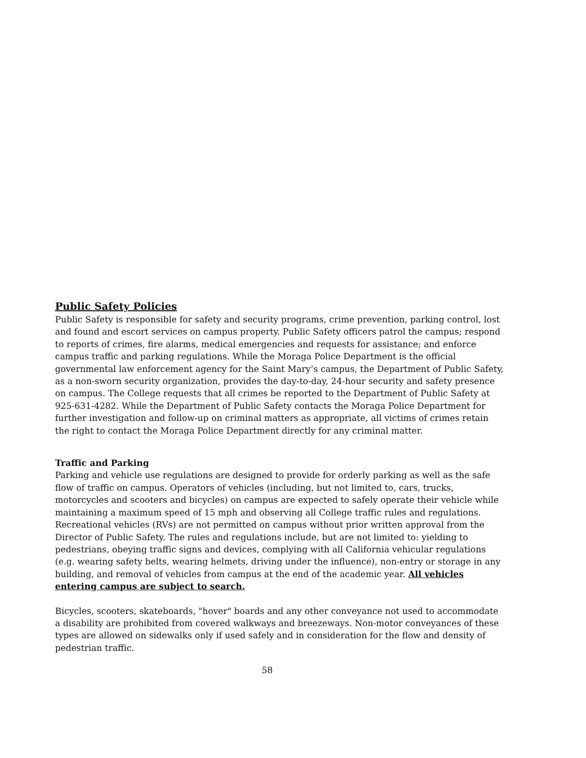Public Safety Policies
Public Safety is responsible for safety and security programs, crime prevention, parking control, lost and found and escort services on campus property. Public Safety officers patrol the campus; respond to reports of crimes, fire alarms, medical emergencies and requests for assistance; and enforce campus traffic and parking regulations. While the Moraga Police Department is the official governmental law enforcement agency for the Saint Mary’s campus, the Department of Public Safety, as a non-sworn security organization, provides the day-to-day, 24-hour security and safety presence on campus. The College requests that all crimes be reported to the Department of Public Safety at 925-631-4282. While the Department of Public Safety contacts the Moraga Police Department for further investigation and follow-up on criminal matters as appropriate, all victims of crimes retain the right to contact the Moraga Police Department directly for any criminal matter.
Traffic and Parking
Parking and vehicle use regulations are designed to provide for orderly parking as well as the safe flow of traffic on campus. Operators of vehicles (including, but not limited to, cars, trucks, motorcycles and scooters and bicycles) on campus are expected to safely operate their vehicle while maintaining a maximum speed of 15 mph and observing all College traffic rules and regulations. Recreational vehicles (RVs) are not permitted on campus without prior written approval from the Director of Public Safety. The rules and regulations include, but are not limited to: yielding to pedestrians, obeying traffic signs and devices, complying with all California vehicular regulations (e.g. wearing safety belts, wearing helmets, driving under the influence), non-entry or storage in any building, and removal of vehicles from campus at the end of the academic year. All vehicles entering campus are subject to search.
Bicycles, scooters, skateboards, "hover" boards and any other conveyance not used to accommodate a disability are prohibited from covered walkways and breezeways. Non-motor conveyances of these types are allowed on sidewalks only if used safely and in consideration for the flow and density of pedestrian traffic.
58